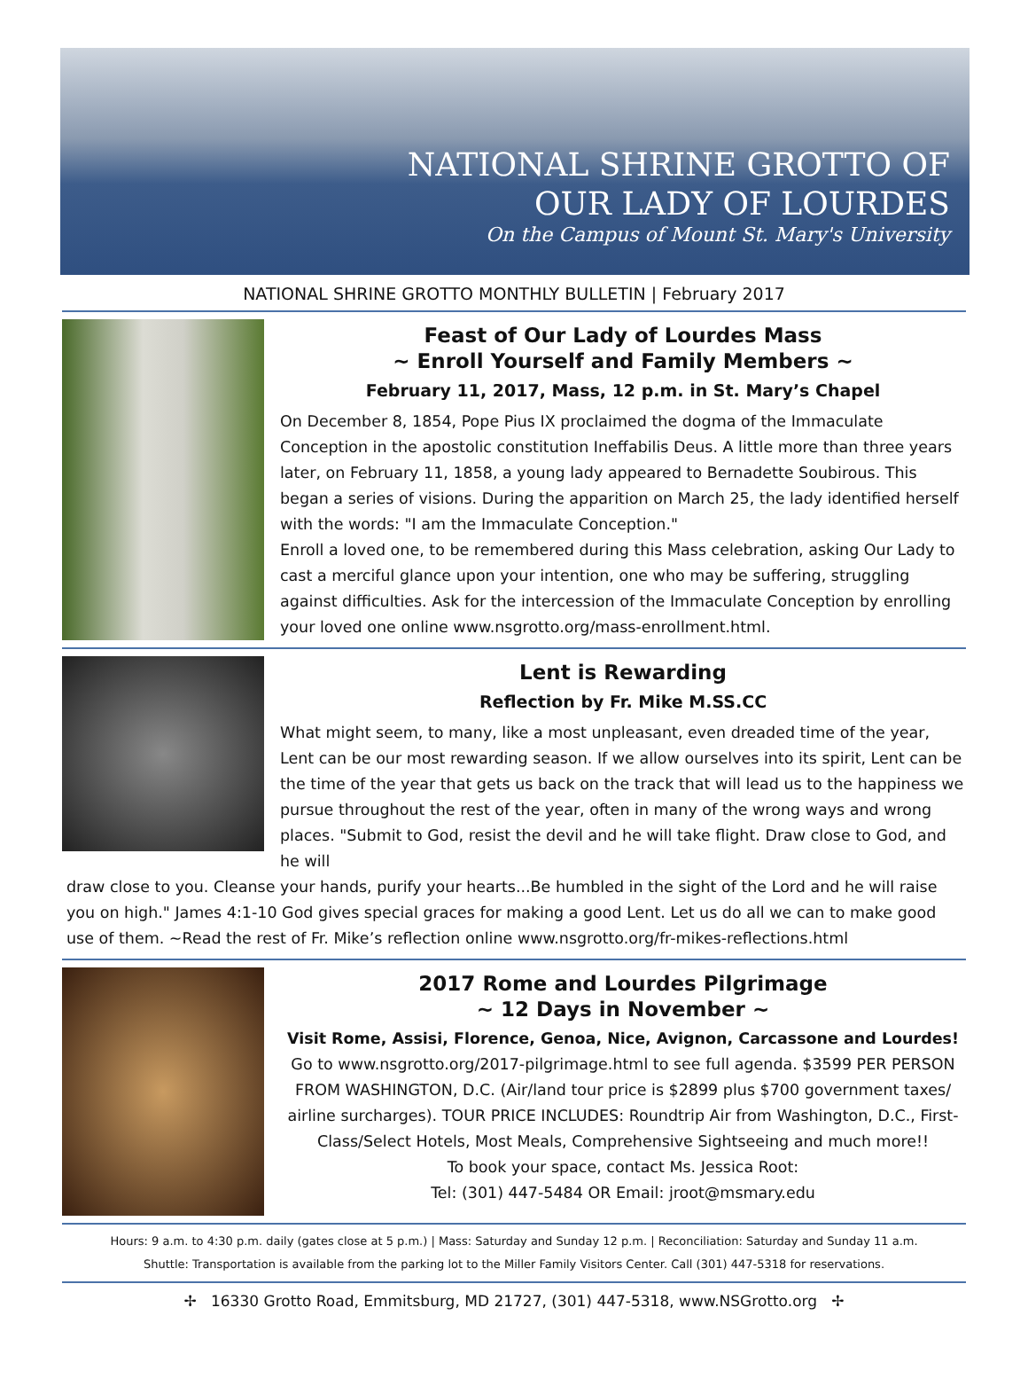NATIONAL SHRINE GROTTO OF
OUR LADY OF LOURDES
On the Campus of Mount St. Mary's University
NATIONAL SHRINE GROTTO MONTHLY BULLETIN | February 2017
Feast of Our Lady of Lourdes Mass
~ Enroll Yourself and Family Members ~
February 11, 2017, Mass, 12 p.m. in St. Mary’s Chapel
On December 8, 1854, Pope Pius IX proclaimed the dogma of the Immaculate Conception in the apostolic constitution Ineffabilis Deus. A little more than three years later, on February 11, 1858, a young lady appeared to Bernadette Soubirous. This began a series of visions. During the apparition on March 25, the lady identified herself with the words: "I am the Immaculate Conception."
Enroll a loved one, to be remembered during this Mass celebration, asking Our Lady to cast a merciful glance upon your intention, one who may be suffering, struggling against difficulties. Ask for the intercession of the Immaculate Conception by enrolling your loved one online www.nsgrotto.org/mass-enrollment.html.
Lent is Rewarding
Reflection by Fr. Mike M.SS.CC
What might seem, to many, like a most unpleasant, even dreaded time of the year, Lent can be our most rewarding season. If we allow ourselves into its spirit, Lent can be the time of the year that gets us back on the track that will lead us to the happiness we pursue throughout the rest of the year, often in many of the wrong ways and wrong places. "Submit to God, resist the devil and he will take flight. Draw close to God, and he will
draw close to you. Cleanse your hands, purify your hearts...Be humbled in the sight of the Lord and he will raise you on high." James 4:1-10 God gives special graces for making a good Lent. Let us do all we can to make good use of them. ~Read the rest of Fr. Mike’s reflection online www.nsgrotto.org/fr-mikes-reflections.html
2017 Rome and Lourdes Pilgrimage
~ 12 Days in November ~
Visit Rome, Assisi, Florence, Genoa, Nice, Avignon, Carcassone and Lourdes!
Go to www.nsgrotto.org/2017-pilgrimage.html to see full agenda. $3599 PER PERSON FROM WASHINGTON, D.C. (Air/land tour price is $2899 plus $700 government taxes/ airline surcharges). TOUR PRICE INCLUDES: Roundtrip Air from Washington, D.C., First-Class/Select Hotels, Most Meals, Comprehensive Sightseeing and much more!!
To book your space, contact Ms. Jessica Root:
Tel: (301) 447-5484 OR Email: jroot@msmary.edu
Hours: 9 a.m. to 4:30 p.m. daily (gates close at 5 p.m.) | Mass: Saturday and Sunday 12 p.m. | Reconciliation: Saturday and Sunday 11 a.m.
Shuttle: Transportation is available from the parking lot to the Miller Family Visitors Center. Call (301) 447-5318 for reservations.
✢ 16330 Grotto Road, Emmitsburg, MD 21727, (301) 447-5318, www.NSGrotto.org ✢